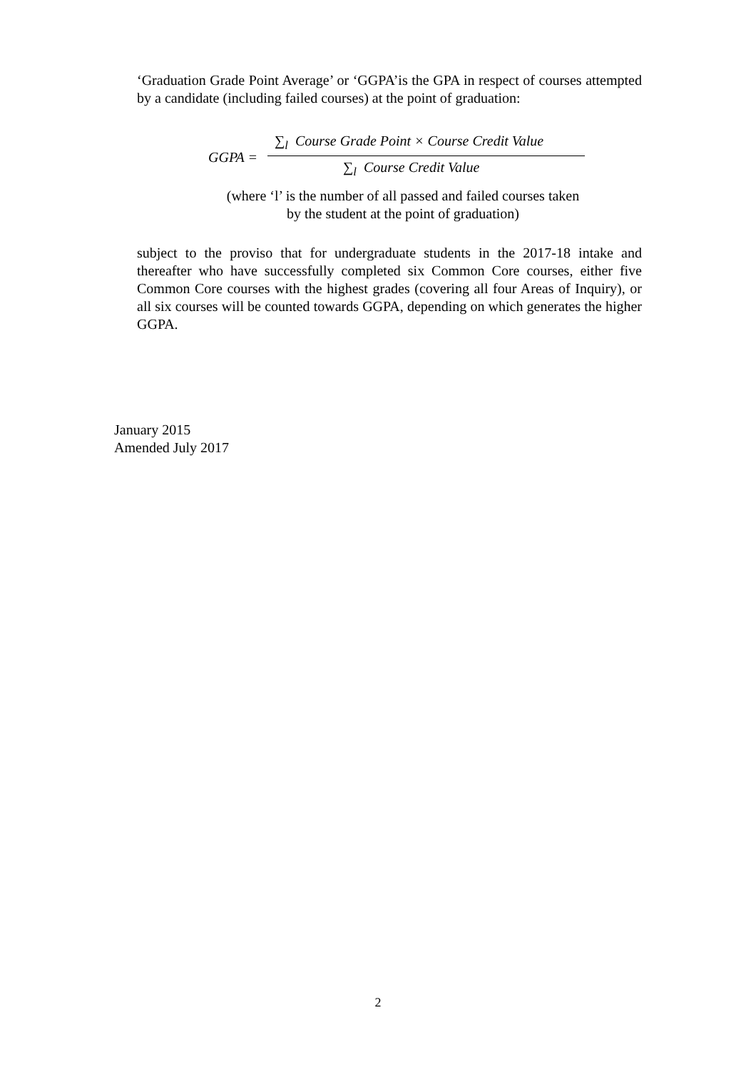‘Graduation Grade Point Average’ or ‘GGPA’is the GPA in respect of courses attempted by a candidate (including failed courses) at the point of graduation:
GGPA =
∑<sub>l</sub> Course Grade Point × Course Credit Value
∑<sub>l</sub> Course Credit Value
(where ‘l’ is the number of all passed and failed courses taken
by the student at the point of graduation)
subject to the proviso that for undergraduate students in the 2017-18 intake and thereafter who have successfully completed six Common Core courses, either five Common Core courses with the highest grades (covering all four Areas of Inquiry), or all six courses will be counted towards GGPA, depending on which generates the higher GGPA.
January 2015
Amended July 2017
2